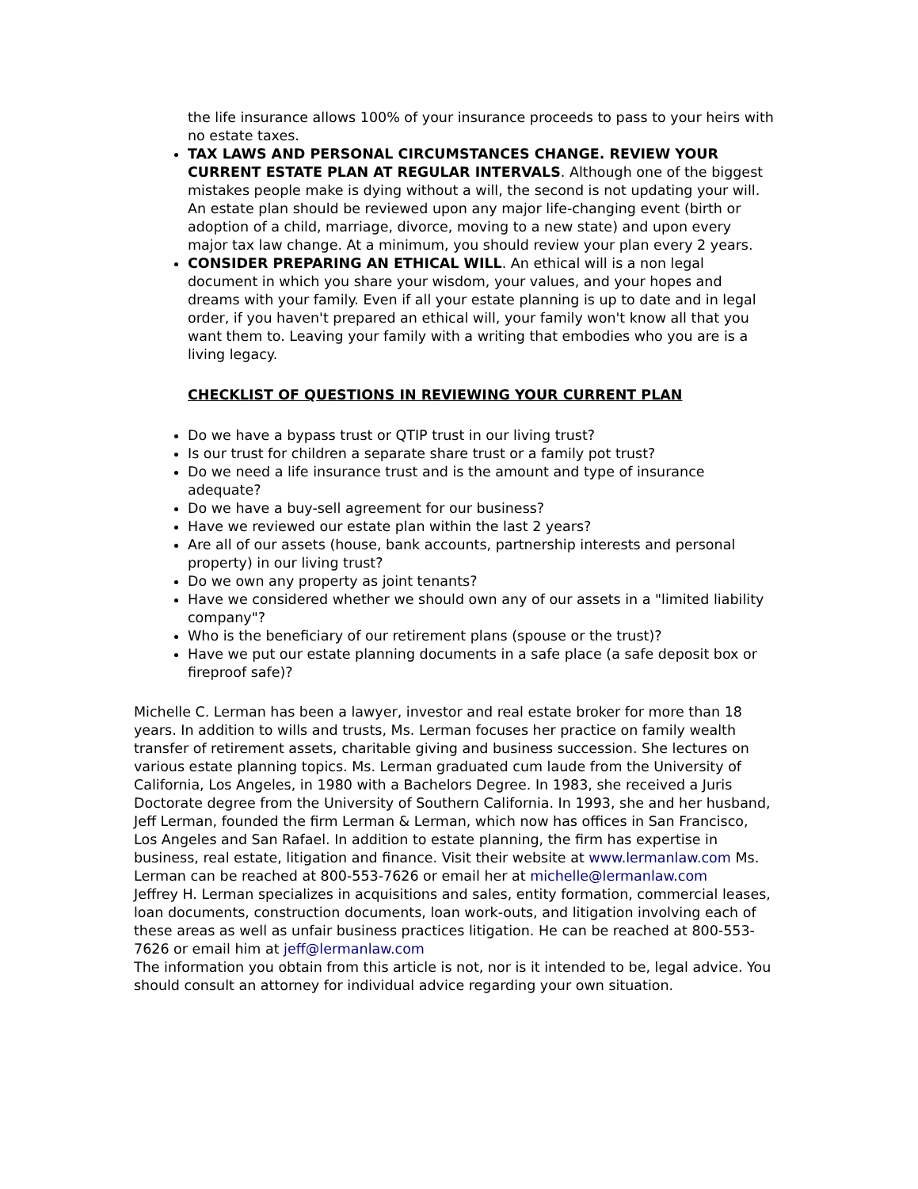the life insurance allows 100% of your insurance proceeds to pass to your heirs with no estate taxes.
TAX LAWS AND PERSONAL CIRCUMSTANCES CHANGE. REVIEW YOUR CURRENT ESTATE PLAN AT REGULAR INTERVALS. Although one of the biggest mistakes people make is dying without a will, the second is not updating your will. An estate plan should be reviewed upon any major life-changing event (birth or adoption of a child, marriage, divorce, moving to a new state) and upon every major tax law change. At a minimum, you should review your plan every 2 years.
CONSIDER PREPARING AN ETHICAL WILL. An ethical will is a non legal document in which you share your wisdom, your values, and your hopes and dreams with your family. Even if all your estate planning is up to date and in legal order, if you haven't prepared an ethical will, your family won't know all that you want them to. Leaving your family with a writing that embodies who you are is a living legacy.
CHECKLIST OF QUESTIONS IN REVIEWING YOUR CURRENT PLAN
Do we have a bypass trust or QTIP trust in our living trust?
Is our trust for children a separate share trust or a family pot trust?
Do we need a life insurance trust and is the amount and type of insurance adequate?
Do we have a buy-sell agreement for our business?
Have we reviewed our estate plan within the last 2 years?
Are all of our assets (house, bank accounts, partnership interests and personal property) in our living trust?
Do we own any property as joint tenants?
Have we considered whether we should own any of our assets in a "limited liability company"?
Who is the beneficiary of our retirement plans (spouse or the trust)?
Have we put our estate planning documents in a safe place (a safe deposit box or fireproof safe)?
Michelle C. Lerman has been a lawyer, investor and real estate broker for more than 18 years. In addition to wills and trusts, Ms. Lerman focuses her practice on family wealth transfer of retirement assets, charitable giving and business succession. She lectures on various estate planning topics. Ms. Lerman graduated cum laude from the University of California, Los Angeles, in 1980 with a Bachelors Degree. In 1983, she received a Juris Doctorate degree from the University of Southern California. In 1993, she and her husband, Jeff Lerman, founded the firm Lerman & Lerman, which now has offices in San Francisco, Los Angeles and San Rafael. In addition to estate planning, the firm has expertise in business, real estate, litigation and finance. Visit their website at www.lermanlaw.com Ms. Lerman can be reached at 800-553-7626 or email her at michelle@lermanlaw.com
Jeffrey H. Lerman specializes in acquisitions and sales, entity formation, commercial leases, loan documents, construction documents, loan work-outs, and litigation involving each of these areas as well as unfair business practices litigation. He can be reached at 800-553-7626 or email him at jeff@lermanlaw.com
The information you obtain from this article is not, nor is it intended to be, legal advice. You should consult an attorney for individual advice regarding your own situation.